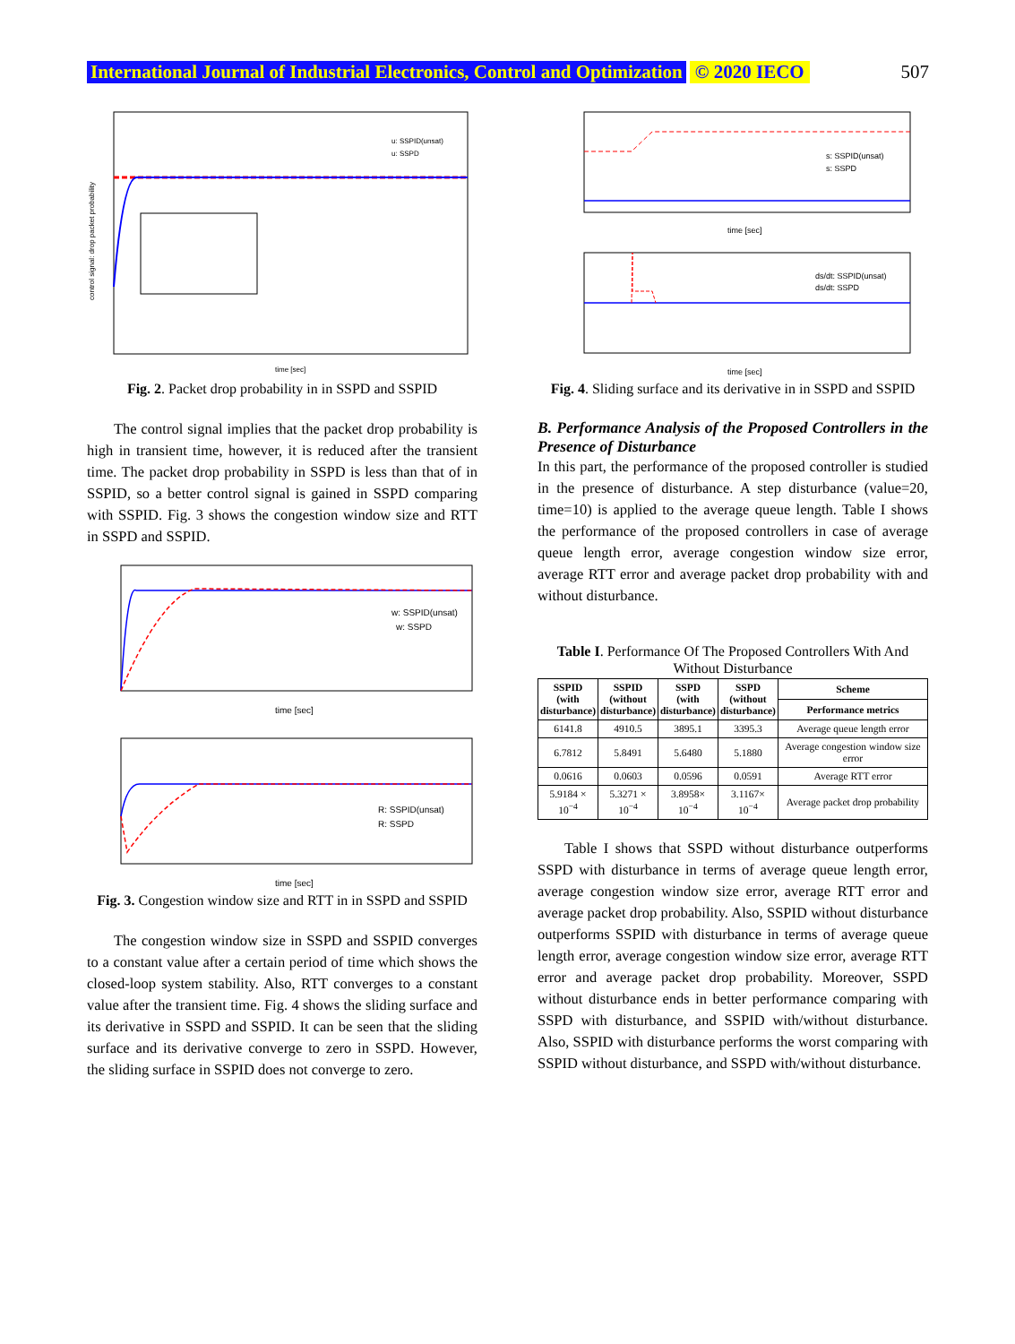International Journal of Industrial Electronics, Control and Optimization © 2020 IECO 507
control signal: drop packet probability
time [sec]
u: SSPID(unsat)
u: SSPD
Fig. 2. Packet drop probability in in SSPD and SSPID
The control signal implies that the packet drop probability is high in transient time, however, it is reduced after the transient time. The packet drop probability in SSPD is less than that of in SSPID, so a better control signal is gained in SSPD comparing with SSPID. Fig. 3 shows the congestion window size and RTT in SSPD and SSPID.
w: SSPID(unsat)
w: SSPD
time [sec]
R: SSPID(unsat)
R: SSPD
time [sec]
Fig. 3. Congestion window size and RTT in in SSPD and SSPID
The congestion window size in SSPD and SSPID converges to a constant value after a certain period of time which shows the closed-loop system stability. Also, RTT converges to a constant value after the transient time. Fig. 4 shows the sliding surface and its derivative in SSPD and SSPID. It can be seen that the sliding surface and its derivative converge to zero in SSPD. However, the sliding surface in SSPID does not converge to zero.
s: SSPID(unsat)
s: SSPD
time [sec]
ds/dt: SSPID(unsat)
ds/dt: SSPD
time [sec]
Fig. 4. Sliding surface and its derivative in in SSPD and SSPID
B. Performance Analysis of the Proposed Controllers in the Presence of Disturbance
In this part, the performance of the proposed controller is studied in the presence of disturbance. A step disturbance (value=20, time=10) is applied to the average queue length. Table I shows the performance of the proposed controllers in case of average queue length error, average congestion window size error, average RTT error and average packet drop probability with and without disturbance.
Table I. Performance Of The Proposed Controllers With And Without Disturbance
| SSPID (with disturbance) | SSPID (without disturbance) | SSPD (with disturbance) | SSPD (without disturbance) | Scheme |
| --- | --- | --- | --- | --- |
| | | | | Performance metrics |
| 6141.8 | 4910.5 | 3895.1 | 3395.3 | Average queue length error |
| 6.7812 | 5.8491 | 5.6480 | 5.1880 | Average congestion window size error |
| 0.0616 | 0.0603 | 0.0596 | 0.0591 | Average RTT error |
| 5.9184 × 10<sup>−4</sup> | 5.3271 × 10<sup>−4</sup> | 3.8958× 10<sup>−4</sup> | 3.1167× 10<sup>−4</sup> | Average packet drop probability |
Table I shows that SSPD without disturbance outperforms SSPD with disturbance in terms of average queue length error, average congestion window size error, average RTT error and average packet drop probability. Also, SSPID without disturbance outperforms SSPID with disturbance in terms of average queue length error, average congestion window size error, average RTT error and average packet drop probability. Moreover, SSPD without disturbance ends in better performance comparing with SSPD with disturbance, and SSPID with/without disturbance. Also, SSPID with disturbance performs the worst comparing with SSPID without disturbance, and SSPD with/without disturbance.